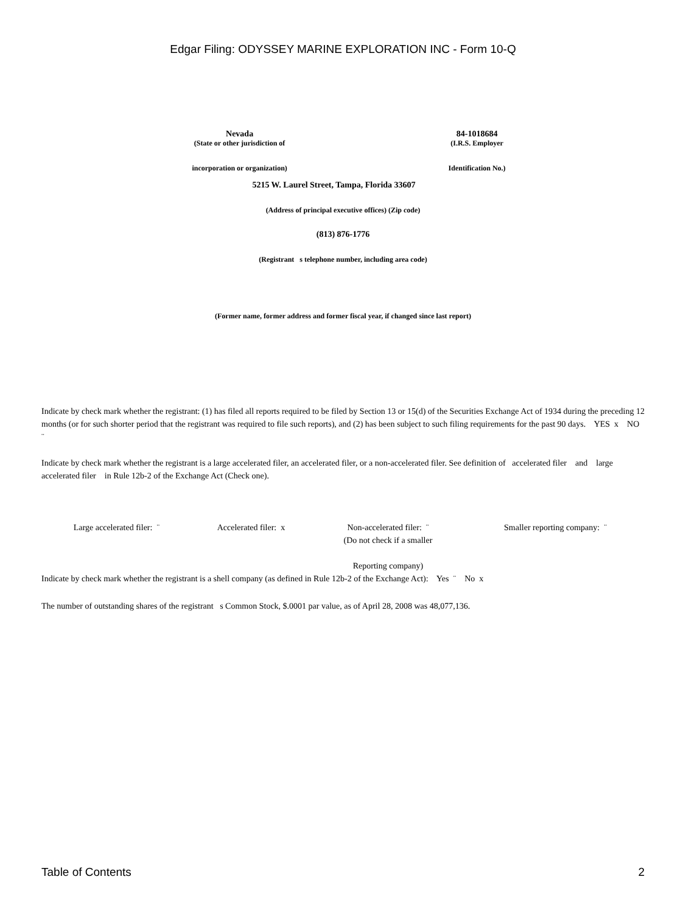Edgar Filing: ODYSSEY MARINE EXPLORATION INC - Form 10-Q
| Nevada | 84-1018684 |
| (State or other jurisdiction of | (I.R.S. Employer |
| incorporation or organization) | Identification No.) |
5215 W. Laurel Street, Tampa, Florida 33607
(Address of principal executive offices) (Zip code)
(813) 876-1776
(Registrant s telephone number, including area code)
(Former name, former address and former fiscal year, if changed since last report)
Indicate by check mark whether the registrant: (1) has filed all reports required to be filed by Section 13 or 15(d) of the Securities Exchange Act of 1934 during the preceding 12 months (or for such shorter period that the registrant was required to file such reports), and (2) has been subject to such filing requirements for the past 90 days. YES x NO ¨
Indicate by check mark whether the registrant is a large accelerated filer, an accelerated filer, or a non-accelerated filer. See definition of accelerated filer and large accelerated filer in Rule 12b-2 of the Exchange Act (Check one).
| Large accelerated filer: ¨ | Accelerated filer: x | Non-accelerated filer: ¨ (Do not check if a smaller Reporting company) | Smaller reporting company: ¨ |
Indicate by check mark whether the registrant is a shell company (as defined in Rule 12b-2 of the Exchange Act): Yes ¨ No x
The number of outstanding shares of the registrant s Common Stock, $.0001 par value, as of April 28, 2008 was 48,077,136.
Table of Contents 2